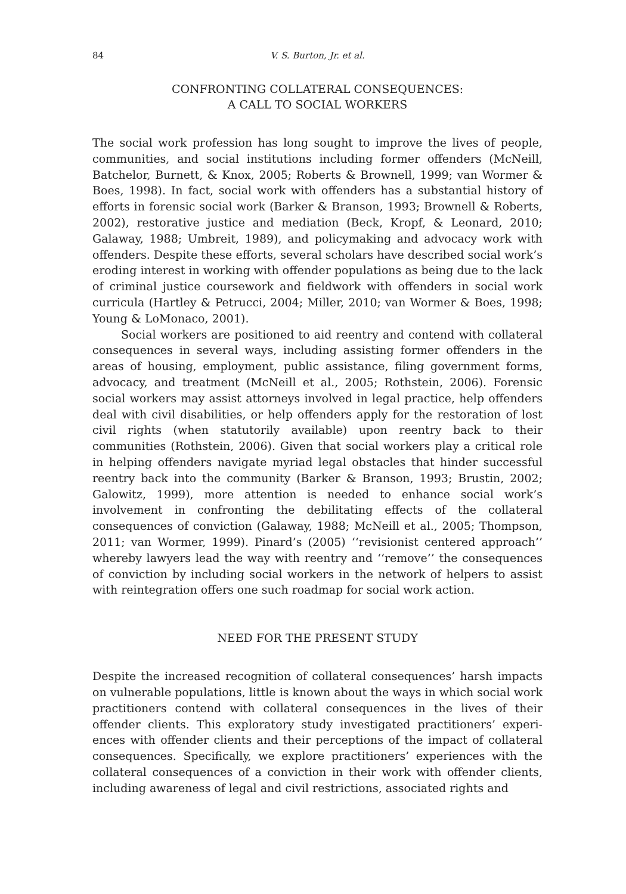84 V. S. Burton, Jr. et al.
CONFRONTING COLLATERAL CONSEQUENCES:
A CALL TO SOCIAL WORKERS
The social work profession has long sought to improve the lives of people, communities, and social institutions including former offenders (McNeill, Batchelor, Burnett, & Knox, 2005; Roberts & Brownell, 1999; van Wormer & Boes, 1998). In fact, social work with offenders has a substantial history of efforts in forensic social work (Barker & Branson, 1993; Brownell & Roberts, 2002), restorative justice and mediation (Beck, Kropf, & Leonard, 2010; Galaway, 1988; Umbreit, 1989), and policymaking and advocacy work with offenders. Despite these efforts, several scholars have described social work’s eroding interest in working with offender populations as being due to the lack of criminal justice coursework and fieldwork with offenders in social work curricula (Hartley & Petrucci, 2004; Miller, 2010; van Wormer & Boes, 1998; Young & LoMonaco, 2001).
Social workers are positioned to aid reentry and contend with collateral consequences in several ways, including assisting former offenders in the areas of housing, employment, public assistance, filing government forms, advocacy, and treatment (McNeill et al., 2005; Rothstein, 2006). Forensic social workers may assist attorneys involved in legal practice, help offenders deal with civil disabilities, or help offenders apply for the restoration of lost civil rights (when statutorily available) upon reentry back to their communities (Rothstein, 2006). Given that social workers play a critical role in helping offenders navigate myriad legal obstacles that hinder successful reentry back into the community (Barker & Branson, 1993; Brustin, 2002; Galowitz, 1999), more attention is needed to enhance social work’s involvement in confronting the debilitating effects of the collateral consequences of conviction (Galaway, 1988; McNeill et al., 2005; Thompson, 2011; van Wormer, 1999). Pinard’s (2005) ‘‘revisionist centered approach’’ whereby lawyers lead the way with reentry and ‘‘remove’’ the consequences of conviction by including social workers in the network of helpers to assist with reintegration offers one such roadmap for social work action.
NEED FOR THE PRESENT STUDY
Despite the increased recognition of collateral consequences’ harsh impacts on vulnerable populations, little is known about the ways in which social work practitioners contend with collateral consequences in the lives of their offender clients. This exploratory study investigated practitioners’ experi-ences with offender clients and their perceptions of the impact of collateral consequences. Specifically, we explore practitioners’ experiences with the collateral consequences of a conviction in their work with offender clients, including awareness of legal and civil restrictions, associated rights and